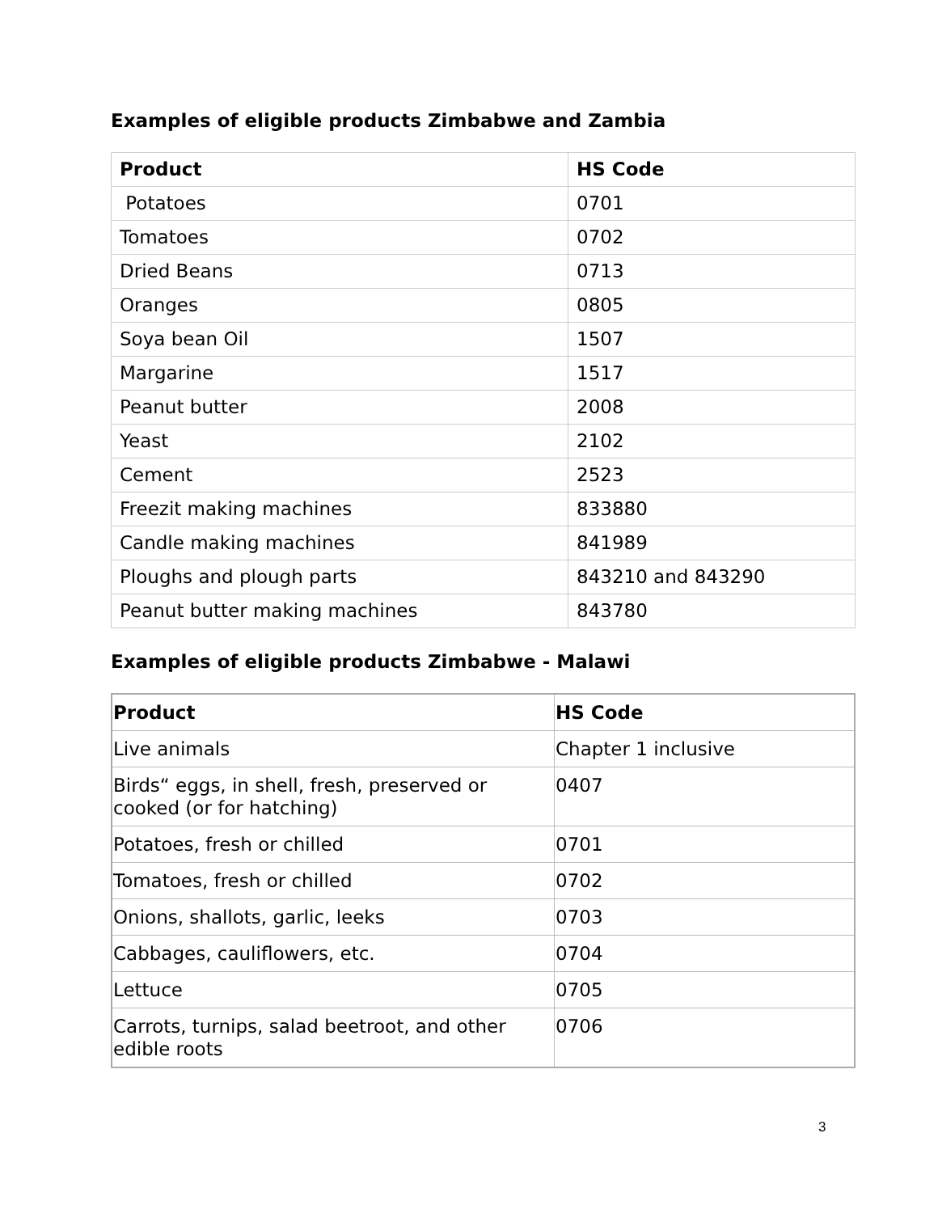Examples of eligible products Zimbabwe and Zambia
| Product | HS Code |
| --- | --- |
| Potatoes | 0701 |
| Tomatoes | 0702 |
| Dried Beans | 0713 |
| Oranges | 0805 |
| Soya bean Oil | 1507 |
| Margarine | 1517 |
| Peanut butter | 2008 |
| Yeast | 2102 |
| Cement | 2523 |
| Freezit making machines | 833880 |
| Candle making machines | 841989 |
| Ploughs and plough parts | 843210 and 843290 |
| Peanut butter making machines | 843780 |
Examples of eligible products Zimbabwe - Malawi
| Product | HS Code |
| --- | --- |
| Live animals | Chapter 1 inclusive |
| Birds“ eggs, in shell, fresh, preserved or cooked (or for hatching) | 0407 |
| Potatoes, fresh or chilled | 0701 |
| Tomatoes, fresh or chilled | 0702 |
| Onions, shallots, garlic, leeks | 0703 |
| Cabbages, cauliflowers, etc. | 0704 |
| Lettuce | 0705 |
| Carrots, turnips, salad beetroot, and other edible roots | 0706 |
3